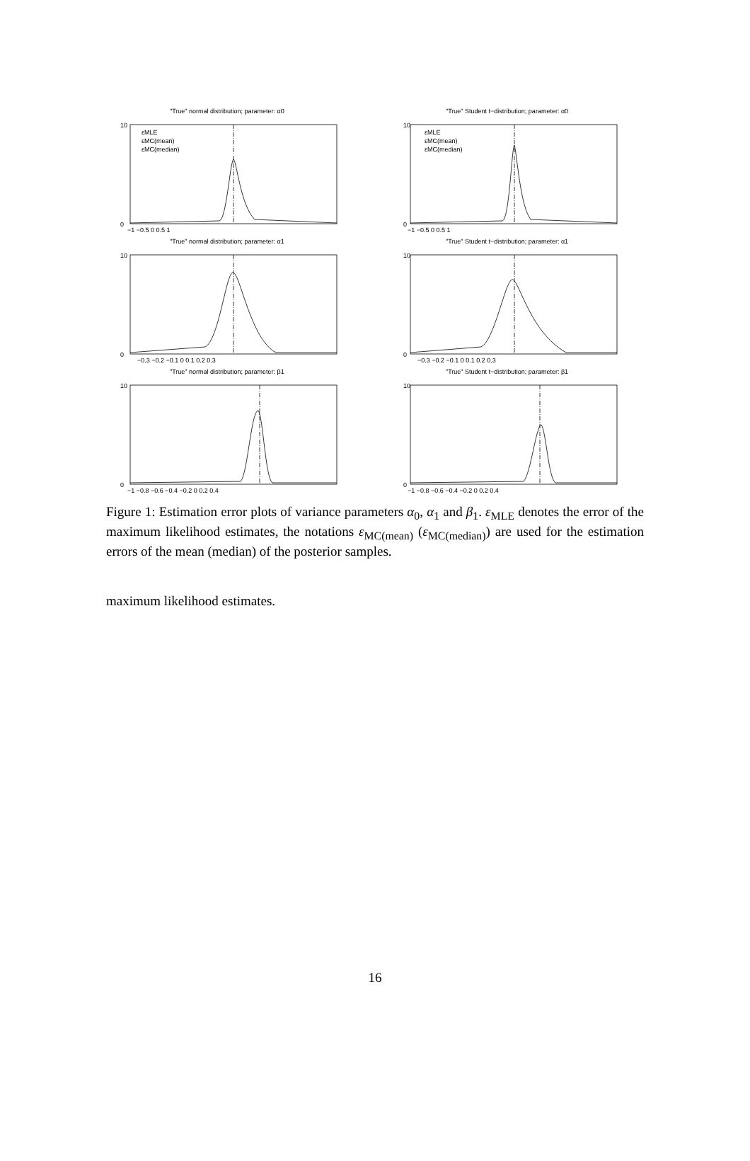"True" normal distribution; parameter: α0
"True" Student t−distribution; parameter: α0
"True" normal distribution; parameter: α1
"True" Student t−distribution; parameter: α1
"True" normal distribution; parameter: β1
"True" Student t−distribution; parameter: β1
εMLE
εMC(mean)
εMC(median)
εMLE
εMC(mean)
εMC(median)
10
0
−1 −0.5 0 0.5 1
10
0
−1 −0.5 0 0.5 1
10
0
−0.3 −0.2 −0.1 0 0.1 0.2 0.3
10
0
−0.3 −0.2 −0.1 0 0.1 0.2 0.3
10
0
−1 −0.8 −0.6 −0.4 −0.2 0 0.2 0.4
10
0
−1 −0.8 −0.6 −0.4 −0.2 0 0.2 0.4
Figure 1: Estimation error plots of variance parameters α<sub>0</sub>, α<sub>1</sub> and β<sub>1</sub>. ε<sub>MLE</sub> denotes the error of the maximum likelihood estimates, the notations ε<sub>MC(mean)</sub> (ε<sub>MC(median)</sub>) are used for the estimation errors of the mean (median) of the posterior samples.
maximum likelihood estimates.
16